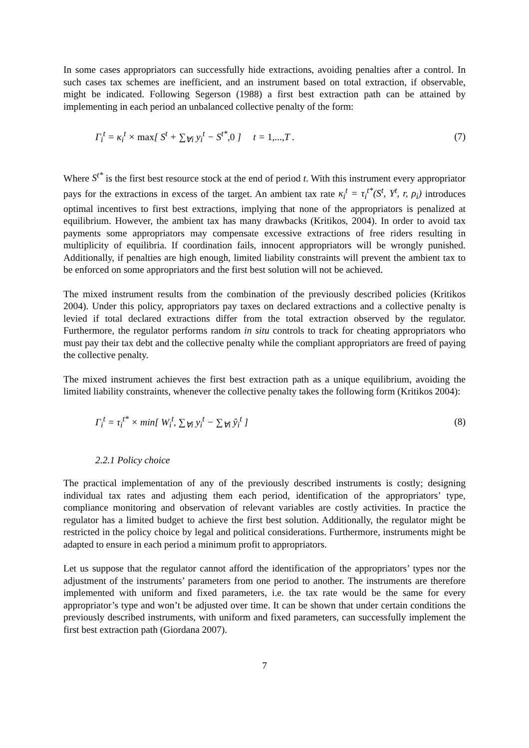In some cases appropriators can successfully hide extractions, avoiding penalties after a control. In such cases tax schemes are inefficient, and an instrument based on total extraction, if observable, might be indicated. Following Segerson (1988) a first best extraction path can be attained by implementing in each period an unbalanced collective penalty of the form:
Γ<sub>i</sub><sup>t</sup> = κ<sub>i</sub><sup>t</sup> × max[ S<sup>t</sup> + ∑<sub>∀i</sub> y<sub>i</sub><sup>t</sup> − S<sup>t*</sup>,0 ] t = 1,..., T . (7)
Where S<sup>t*</sup> is the first best resource stock at the end of period t. With this instrument every appropriator pays for the extractions in excess of the target. An ambient tax rate κ<sub>i</sub><sup>t</sup> = τ<sub>i</sub><sup>t*</sup>(S<sup>t</sup>, Y<sup>t</sup>, r, ρ<sub>i</sub>) introduces optimal incentives to first best extractions, implying that none of the appropriators is penalized at equilibrium. However, the ambient tax has many drawbacks (Kritikos, 2004). In order to avoid tax payments some appropriators may compensate excessive extractions of free riders resulting in multiplicity of equilibria. If coordination fails, innocent appropriators will be wrongly punished. Additionally, if penalties are high enough, limited liability constraints will prevent the ambient tax to be enforced on some appropriators and the first best solution will not be achieved.
The mixed instrument results from the combination of the previously described policies (Kritikos 2004). Under this policy, appropriators pay taxes on declared extractions and a collective penalty is levied if total declared extractions differ from the total extraction observed by the regulator. Furthermore, the regulator performs random in situ controls to track for cheating appropriators who must pay their tax debt and the collective penalty while the compliant appropriators are freed of paying the collective penalty.
The mixed instrument achieves the first best extraction path as a unique equilibrium, avoiding the limited liability constraints, whenever the collective penalty takes the following form (Kritikos 2004):
Γ<sub>i</sub><sup>t</sup> = τ<sub>i</sub><sup>t*</sup> × min[ W<sub>i</sub><sup>t</sup>, ∑<sub>∀i</sub> y<sub>i</sub><sup>t</sup> − ∑<sub>∀i</sub> ŷ<sub>i</sub><sup>t</sup> ] (8)
2.2.1 Policy choice
The practical implementation of any of the previously described instruments is costly; designing individual tax rates and adjusting them each period, identification of the appropriators’ type, compliance monitoring and observation of relevant variables are costly activities. In practice the regulator has a limited budget to achieve the first best solution. Additionally, the regulator might be restricted in the policy choice by legal and political considerations. Furthermore, instruments might be adapted to ensure in each period a minimum profit to appropriators.
Let us suppose that the regulator cannot afford the identification of the appropriators’ types nor the adjustment of the instruments’ parameters from one period to another. The instruments are therefore implemented with uniform and fixed parameters, i.e. the tax rate would be the same for every appropriator’s type and won’t be adjusted over time. It can be shown that under certain conditions the previously described instruments, with uniform and fixed parameters, can successfully implement the first best extraction path (Giordana 2007).
7